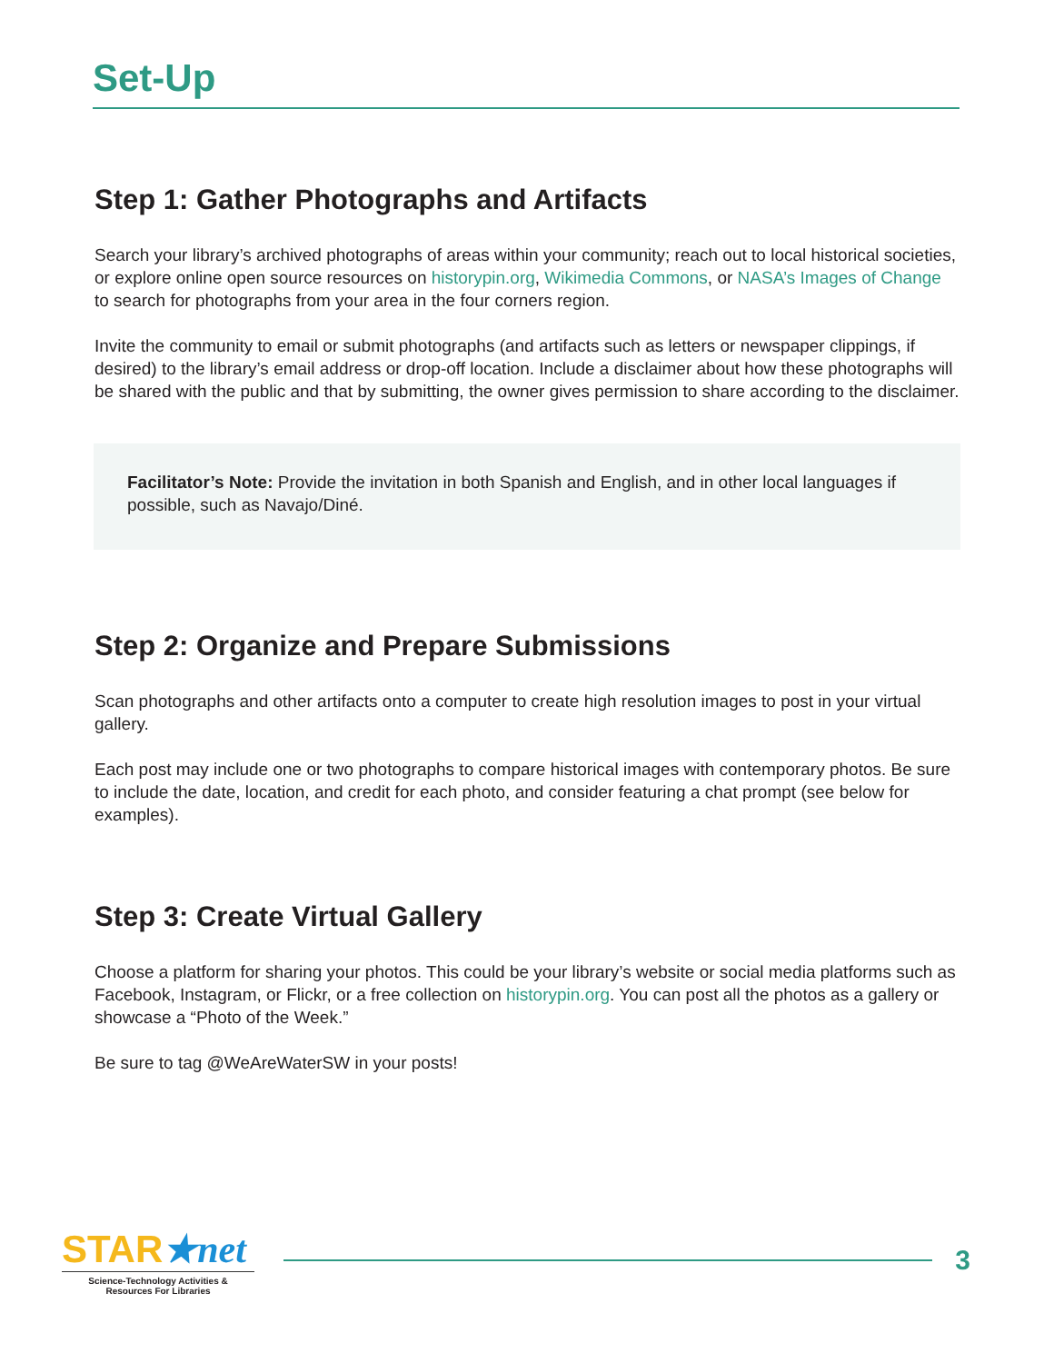Set-Up
Step 1: Gather Photographs and Artifacts
Search your library’s archived photographs of areas within your community; reach out to local historical societies, or explore online open source resources on historypin.org, Wikimedia Commons, or NASA’s Images of Change to search for photographs from your area in the four corners region.
Invite the community to email or submit photographs (and artifacts such as letters or newspaper clippings, if desired) to the library’s email address or drop-off location. Include a disclaimer about how these photographs will be shared with the public and that by submitting, the owner gives permission to share according to the disclaimer.
Facilitator’s Note: Provide the invitation in both Spanish and English, and in other local languages if possible, such as Navajo/Diné.
Step 2: Organize and Prepare Submissions
Scan photographs and other artifacts onto a computer to create high resolution images to post in your virtual gallery.
Each post may include one or two photographs to compare historical images with contemporary photos. Be sure to include the date, location, and credit for each photo, and consider featuring a chat prompt (see below for examples).
Step 3: Create Virtual Gallery
Choose a platform for sharing your photos. This could be your library’s website or social media platforms such as Facebook, Instagram, or Flickr, or a free collection on historypin.org. You can post all the photos as a gallery or showcase a “Photo of the Week.”
Be sure to tag @WeAreWaterSW in your posts!
STAR★net
Science-Technology Activities &
Resources For Libraries
3